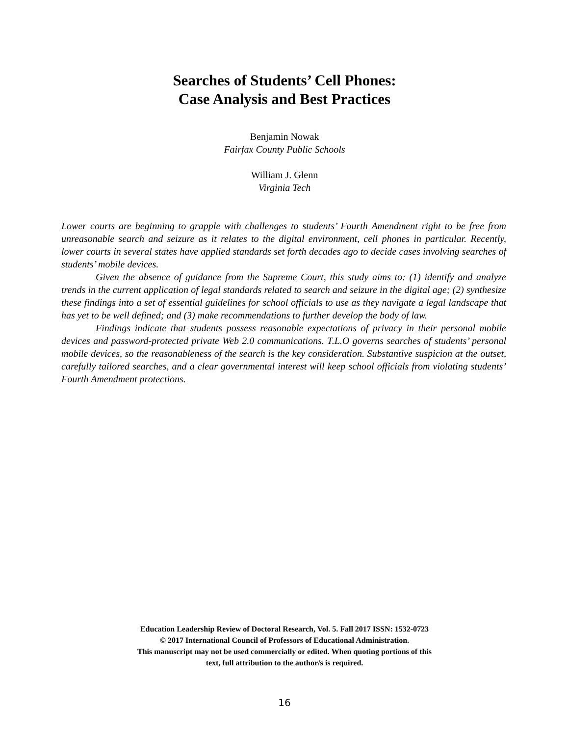Searches of Students’ Cell Phones:
Case Analysis and Best Practices
Benjamin Nowak
Fairfax County Public Schools
William J. Glenn
Virginia Tech
Lower courts are beginning to grapple with challenges to students’ Fourth Amendment right to be free from unreasonable search and seizure as it relates to the digital environment, cell phones in particular. Recently, lower courts in several states have applied standards set forth decades ago to decide cases involving searches of students’ mobile devices.
Given the absence of guidance from the Supreme Court, this study aims to: (1) identify and analyze trends in the current application of legal standards related to search and seizure in the digital age; (2) synthesize these findings into a set of essential guidelines for school officials to use as they navigate a legal landscape that has yet to be well defined; and (3) make recommendations to further develop the body of law.
Findings indicate that students possess reasonable expectations of privacy in their personal mobile devices and password-protected private Web 2.0 communications. T.L.O governs searches of students’ personal mobile devices, so the reasonableness of the search is the key consideration. Substantive suspicion at the outset, carefully tailored searches, and a clear governmental interest will keep school officials from violating students’ Fourth Amendment protections.
Education Leadership Review of Doctoral Research, Vol. 5. Fall 2017 ISSN: 1532-0723
© 2017 International Council of Professors of Educational Administration.
This manuscript may not be used commercially or edited. When quoting portions of this
text, full attribution to the author/s is required.
16